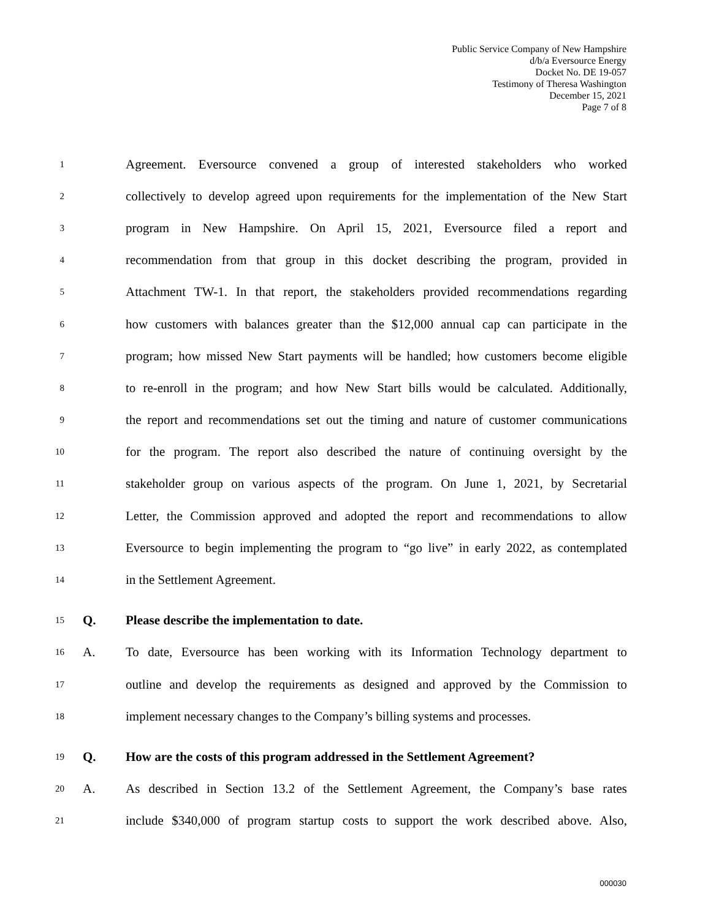Public Service Company of New Hampshire
d/b/a Eversource Energy
Docket No. DE 19-057
Testimony of Theresa Washington
December 15, 2021
Page 7 of 8
1 Agreement. Eversource convened a group of interested stakeholders who worked
2 collectively to develop agreed upon requirements for the implementation of the New Start
3 program in New Hampshire. On April 15, 2021, Eversource filed a report and
4 recommendation from that group in this docket describing the program, provided in
5 Attachment TW-1. In that report, the stakeholders provided recommendations regarding
6 how customers with balances greater than the $12,000 annual cap can participate in the
7 program; how missed New Start payments will be handled; how customers become eligible
8 to re-enroll in the program; and how New Start bills would be calculated. Additionally,
9 the report and recommendations set out the timing and nature of customer communications
10 for the program. The report also described the nature of continuing oversight by the
11 stakeholder group on various aspects of the program. On June 1, 2021, by Secretarial
12 Letter, the Commission approved and adopted the report and recommendations to allow
13 Eversource to begin implementing the program to “go live” in early 2022, as contemplated
14 in the Settlement Agreement.
15 Q. Please describe the implementation to date.
16 A. To date, Eversource has been working with its Information Technology department to
17 outline and develop the requirements as designed and approved by the Commission to
18 implement necessary changes to the Company’s billing systems and processes.
19 Q. How are the costs of this program addressed in the Settlement Agreement?
20 A. As described in Section 13.2 of the Settlement Agreement, the Company’s base rates
21 include $340,000 of program startup costs to support the work described above. Also,
000030